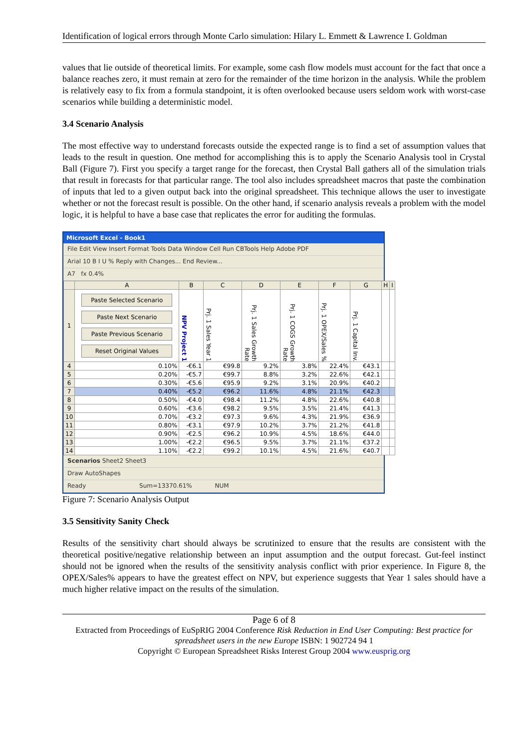Identification of logical errors through Monte Carlo simulation: Hilary L. Emmett & Lawrence I. Goldman
values that lie outside of theoretical limits. For example, some cash flow models must account for the fact that once a balance reaches zero, it must remain at zero for the remainder of the time horizon in the analysis. While the problem is relatively easy to fix from a formula standpoint, it is often overlooked because users seldom work with worst-case scenarios while building a deterministic model.
3.4 Scenario Analysis
The most effective way to understand forecasts outside the expected range is to find a set of assumption values that leads to the result in question. One method for accomplishing this is to apply the Scenario Analysis tool in Crystal Ball (Figure 7). First you specify a target range for the forecast, then Crystal Ball gathers all of the simulation trials that result in forecasts for that particular range. The tool also includes spreadsheet macros that paste the combination of inputs that led to a given output back into the original spreadsheet. This technique allows the user to investigate whether or not the forecast result is possible. On the other hand, if scenario analysis reveals a problem with the model logic, it is helpful to have a base case that replicates the error for auditing the formulas.
Microsoft Excel - Book1
File Edit View Insert Format Tools Data Window Cell Run CBTools Help Adobe PDF
Arial 10 B I U % Reply with Changes... End Review...
A7 fx 0.4%
| | A | B | C | D | E | F | G | H | I |
| --- | --- | --- | --- | --- | --- | --- | --- | --- | --- |
| 1 | Paste Selected Scenario Paste Next Scenario Paste Previous Scenario Reset Original Values | NPV Project 1 | Prj. 1 Sales Year 1 | Prj. 1 Sales Growth Rate | Prj. 1 COGS Growth Rate | Prj. 1 OPEX/Sales % | Prj. 1 Capital Inv. | | |
| 4 | 0.10% | -€6.1 | €99.8 | 9.2% | 3.8% | 22.4% | €43.1 | | |
| 5 | 0.20% | -€5.7 | €99.7 | 8.8% | 3.2% | 22.6% | €42.1 | | |
| 6 | 0.30% | -€5.6 | €95.9 | 9.2% | 3.1% | 20.9% | €40.2 | | |
| 7 | 0.40% | -€5.2 | €96.2 | 11.6% | 4.8% | 21.1% | €42.3 | | |
| 8 | 0.50% | -€4.0 | €98.4 | 11.2% | 4.8% | 22.6% | €40.8 | | |
| 9 | 0.60% | -€3.6 | €98.2 | 9.5% | 3.5% | 21.4% | €41.3 | | |
| 10 | 0.70% | -€3.2 | €97.3 | 9.6% | 4.3% | 21.9% | €36.9 | | |
| 11 | 0.80% | -€3.1 | €97.9 | 10.2% | 3.7% | 21.2% | €41.8 | | |
| 12 | 0.90% | -€2.5 | €96.2 | 10.9% | 4.5% | 18.6% | €44.0 | | |
| 13 | 1.00% | -€2.2 | €96.5 | 9.5% | 3.7% | 21.1% | €37.2 | | |
| 14 | 1.10% | -€2.2 | €99.2 | 10.1% | 4.5% | 21.6% | €40.7 | | |
Scenarios Sheet2 Sheet3
Draw AutoShapes
Ready Sum=13370.61% NUM
Figure 7: Scenario Analysis Output
3.5 Sensitivity Sanity Check
Results of the sensitivity chart should always be scrutinized to ensure that the results are consistent with the theoretical positive/negative relationship between an input assumption and the output forecast. Gut-feel instinct should not be ignored when the results of the sensitivity analysis conflict with prior experience. In Figure 8, the OPEX/Sales% appears to have the greatest effect on NPV, but experience suggests that Year 1 sales should have a much higher relative impact on the results of the simulation.
Page 6 of 8
Extracted from Proceedings of EuSpRIG 2004 Conference Risk Reduction in End User Computing: Best practice for spreadsheet users in the new Europe ISBN: 1 902724 94 1
Copyright © European Spreadsheet Risks Interest Group 2004 www.eusprig.org